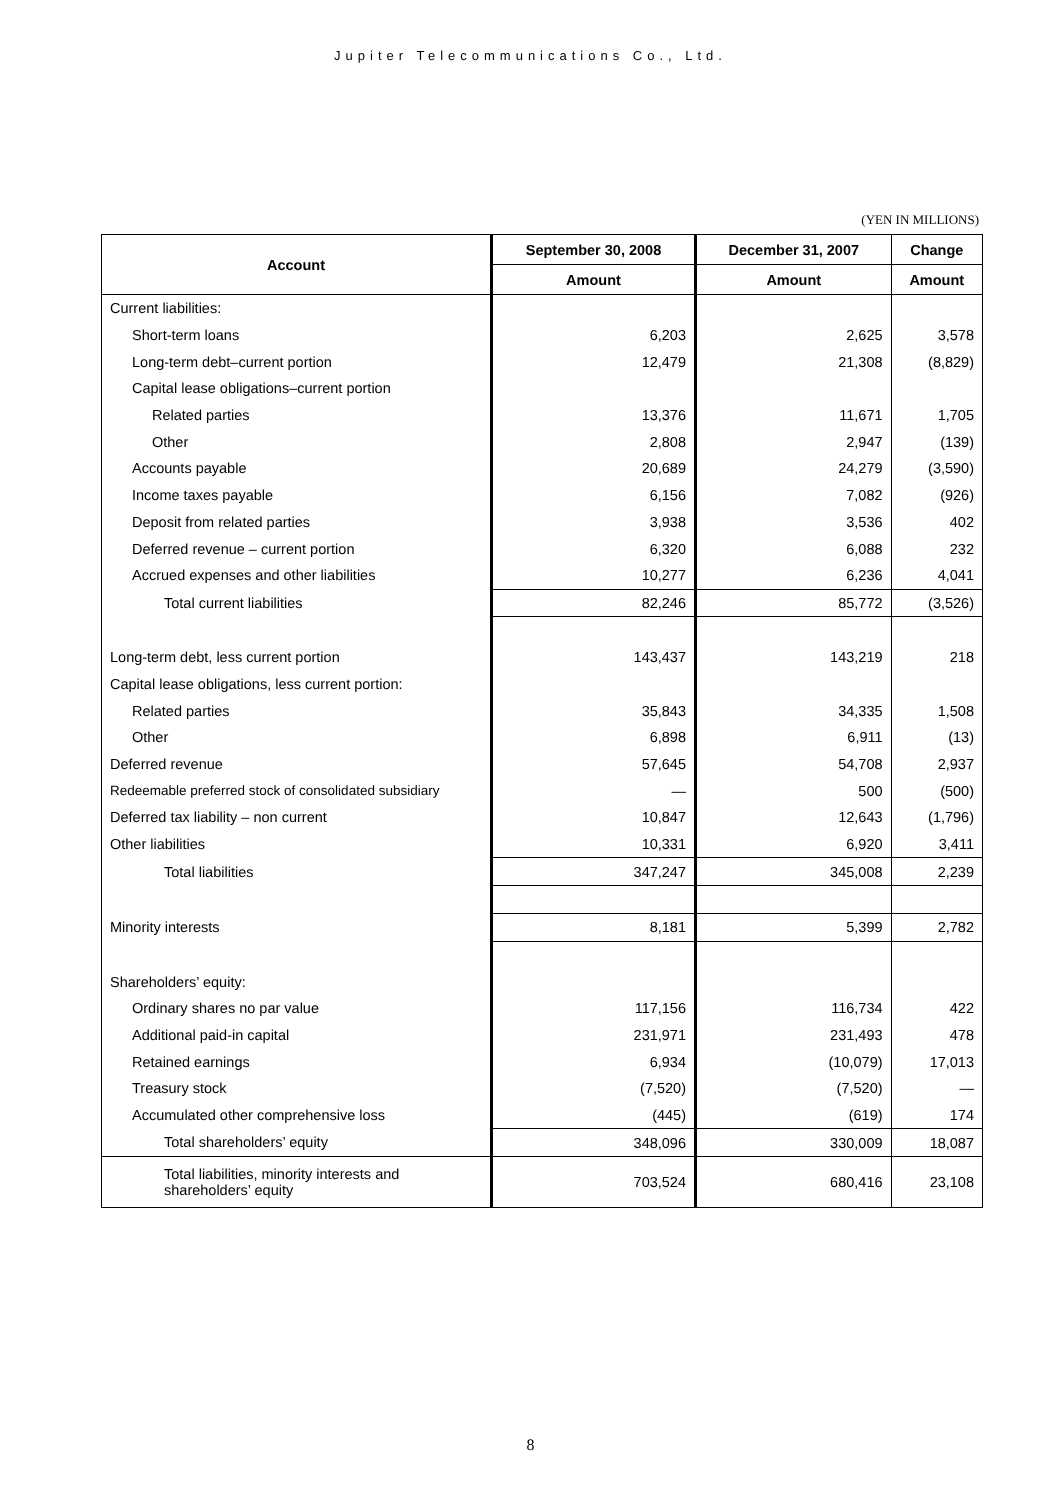Jupiter Telecommunications Co., Ltd.
(YEN IN MILLIONS)
| Account | September 30, 2008 | December 31, 2007 | Change |
| --- | --- | --- | --- |
| | Amount | Amount | Amount |
| Current liabilities: | | | |
| Short-term loans | 6,203 | 2,625 | 3,578 |
| Long-term debt–current portion | 12,479 | 21,308 | (8,829) |
| Capital lease obligations–current portion | | | |
| Related parties | 13,376 | 11,671 | 1,705 |
| Other | 2,808 | 2,947 | (139) |
| Accounts payable | 20,689 | 24,279 | (3,590) |
| Income taxes payable | 6,156 | 7,082 | (926) |
| Deposit from related parties | 3,938 | 3,536 | 402 |
| Deferred revenue – current portion | 6,320 | 6,088 | 232 |
| Accrued expenses and other liabilities | 10,277 | 6,236 | 4,041 |
| Total current liabilities | 82,246 | 85,772 | (3,526) |
| Long-term debt, less current portion | 143,437 | 143,219 | 218 |
| Capital lease obligations, less current portion: | | | |
| Related parties | 35,843 | 34,335 | 1,508 |
| Other | 6,898 | 6,911 | (13) |
| Deferred revenue | 57,645 | 54,708 | 2,937 |
| Redeemable preferred stock of consolidated subsidiary | — | 500 | (500) |
| Deferred tax liability – non current | 10,847 | 12,643 | (1,796) |
| Other liabilities | 10,331 | 6,920 | 3,411 |
| Total liabilities | 347,247 | 345,008 | 2,239 |
| Minority interests | 8,181 | 5,399 | 2,782 |
| Shareholders’ equity: | | | |
| Ordinary shares no par value | 117,156 | 116,734 | 422 |
| Additional paid-in capital | 231,971 | 231,493 | 478 |
| Retained earnings | 6,934 | (10,079) | 17,013 |
| Treasury stock | (7,520) | (7,520) | — |
| Accumulated other comprehensive loss | (445) | (619) | 174 |
| Total shareholders’ equity | 348,096 | 330,009 | 18,087 |
| Total liabilities, minority interests and shareholders’ equity | 703,524 | 680,416 | 23,108 |
8